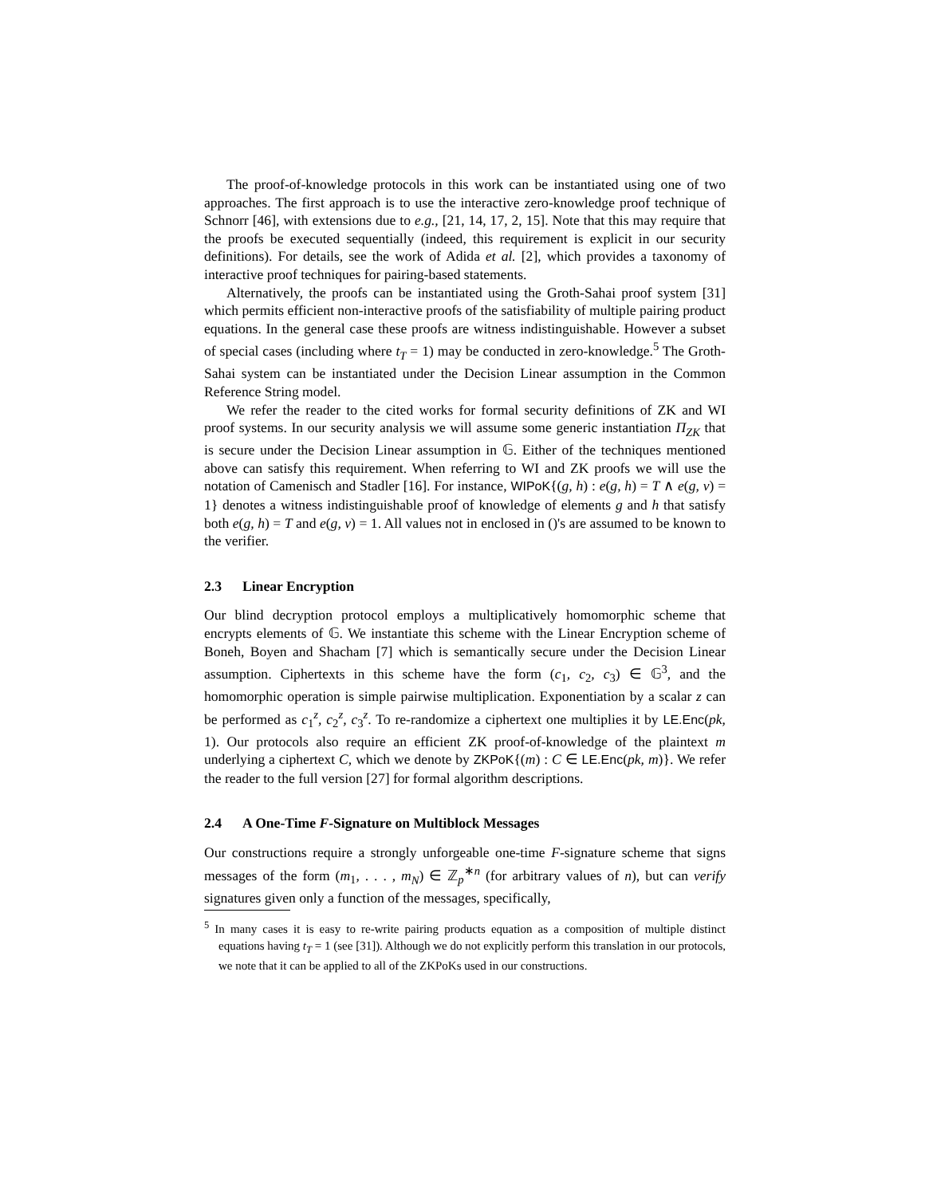The proof-of-knowledge protocols in this work can be instantiated using one of two approaches. The first approach is to use the interactive zero-knowledge proof technique of Schnorr [46], with extensions due to e.g., [21, 14, 17, 2, 15]. Note that this may require that the proofs be executed sequentially (indeed, this requirement is explicit in our security definitions). For details, see the work of Adida et al. [2], which provides a taxonomy of interactive proof techniques for pairing-based statements.
Alternatively, the proofs can be instantiated using the Groth-Sahai proof system [31] which permits efficient non-interactive proofs of the satisfiability of multiple pairing product equations. In the general case these proofs are witness indistinguishable. However a subset of special cases (including where t<sub>T</sub> = 1) may be conducted in zero-knowledge.<sup>5</sup> The Groth-Sahai system can be instantiated under the Decision Linear assumption in the Common Reference String model.
We refer the reader to the cited works for formal security definitions of ZK and WI proof systems. In our security analysis we will assume some generic instantiation Π<sub>ZK</sub> that is secure under the Decision Linear assumption in 𝔾. Either of the techniques mentioned above can satisfy this requirement. When referring to WI and ZK proofs we will use the notation of Camenisch and Stadler [16]. For instance, WIPoK{(g, h) : e(g, h) = T ∧ e(g, v) = 1} denotes a witness indistinguishable proof of knowledge of elements g and h that satisfy both e(g, h) = T and e(g, v) = 1. All values not in enclosed in ()'s are assumed to be known to the verifier.
2.3 Linear Encryption
Our blind decryption protocol employs a multiplicatively homomorphic scheme that encrypts elements of 𝔾. We instantiate this scheme with the Linear Encryption scheme of Boneh, Boyen and Shacham [7] which is semantically secure under the Decision Linear assumption. Ciphertexts in this scheme have the form (c<sub>1</sub>, c<sub>2</sub>, c<sub>3</sub>) ∈ 𝔾<sup>3</sup>, and the homomorphic operation is simple pairwise multiplication. Exponentiation by a scalar z can be performed as c<sub>1</sub><sup>z</sup>, c<sub>2</sub><sup>z</sup>, c<sub>3</sub><sup>z</sup>. To re-randomize a ciphertext one multiplies it by LE.Enc(pk, 1). Our protocols also require an efficient ZK proof-of-knowledge of the plaintext m underlying a ciphertext C, which we denote by ZKPoK{(m) : C ∈ LE.Enc(pk, m)}. We refer the reader to the full version [27] for formal algorithm descriptions.
2.4 A One-Time F-Signature on Multiblock Messages
Our constructions require a strongly unforgeable one-time F-signature scheme that signs messages of the form (m<sub>1</sub>, . . . , m<sub>N</sub>) ∈ ℤ<sub>p</sub><sup>∗n</sup> (for arbitrary values of n), but can verify signatures given only a function of the messages, specifically,
<sup>5</sup> In many cases it is easy to re-write pairing products equation as a composition of multiple distinct equations having t<sub>T</sub> = 1 (see [31]). Although we do not explicitly perform this translation in our protocols, we note that it can be applied to all of the ZKPoKs used in our constructions.